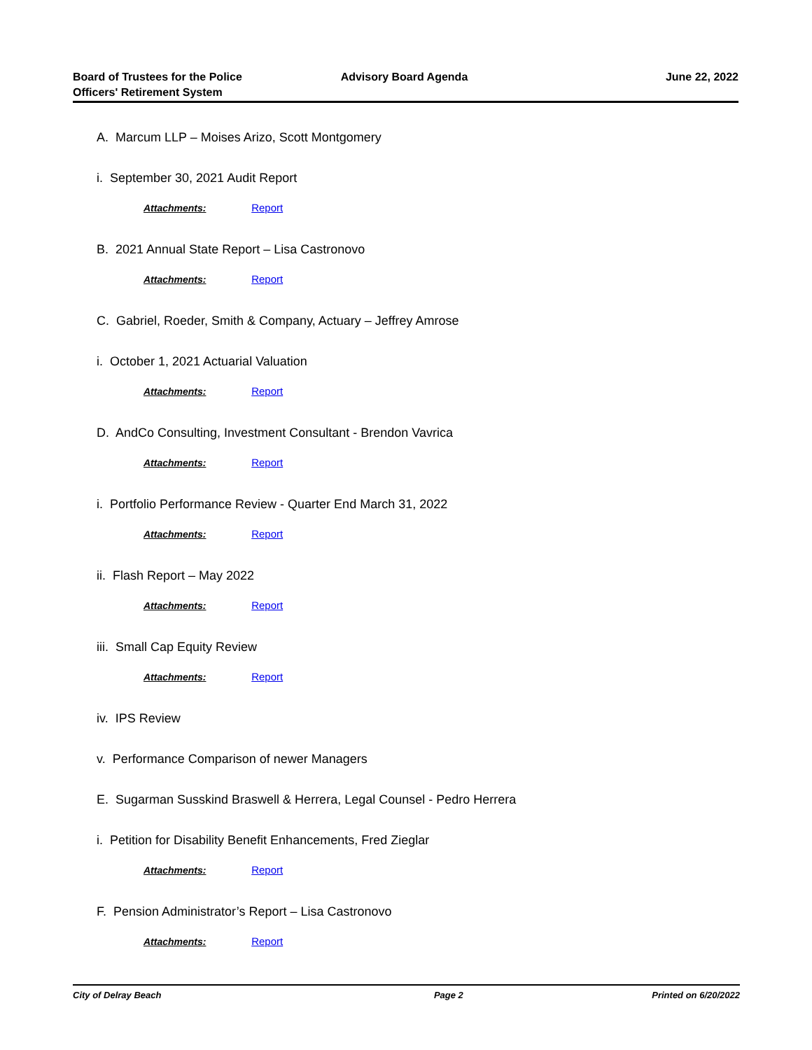Board of Trustees for the Police Officers' Retirement System
Advisory Board Agenda June 22, 2022
A. Marcum LLP – Moises Arizo, Scott Montgomery
i. September 30, 2021 Audit Report
Attachments: Report
B. 2021 Annual State Report – Lisa Castronovo
Attachments: Report
C. Gabriel, Roeder, Smith & Company, Actuary – Jeffrey Amrose
i. October 1, 2021 Actuarial Valuation
Attachments: Report
D. AndCo Consulting, Investment Consultant - Brendon Vavrica
Attachments: Report
i. Portfolio Performance Review - Quarter End March 31, 2022
Attachments: Report
ii. Flash Report – May 2022
Attachments: Report
iii. Small Cap Equity Review
Attachments: Report
iv. IPS Review
v. Performance Comparison of newer Managers
E. Sugarman Susskind Braswell & Herrera, Legal Counsel - Pedro Herrera
i. Petition for Disability Benefit Enhancements, Fred Zieglar
Attachments: Report
F. Pension Administrator’s Report – Lisa Castronovo
Attachments: Report
City of Delray Beach Page 2 Printed on 6/20/2022